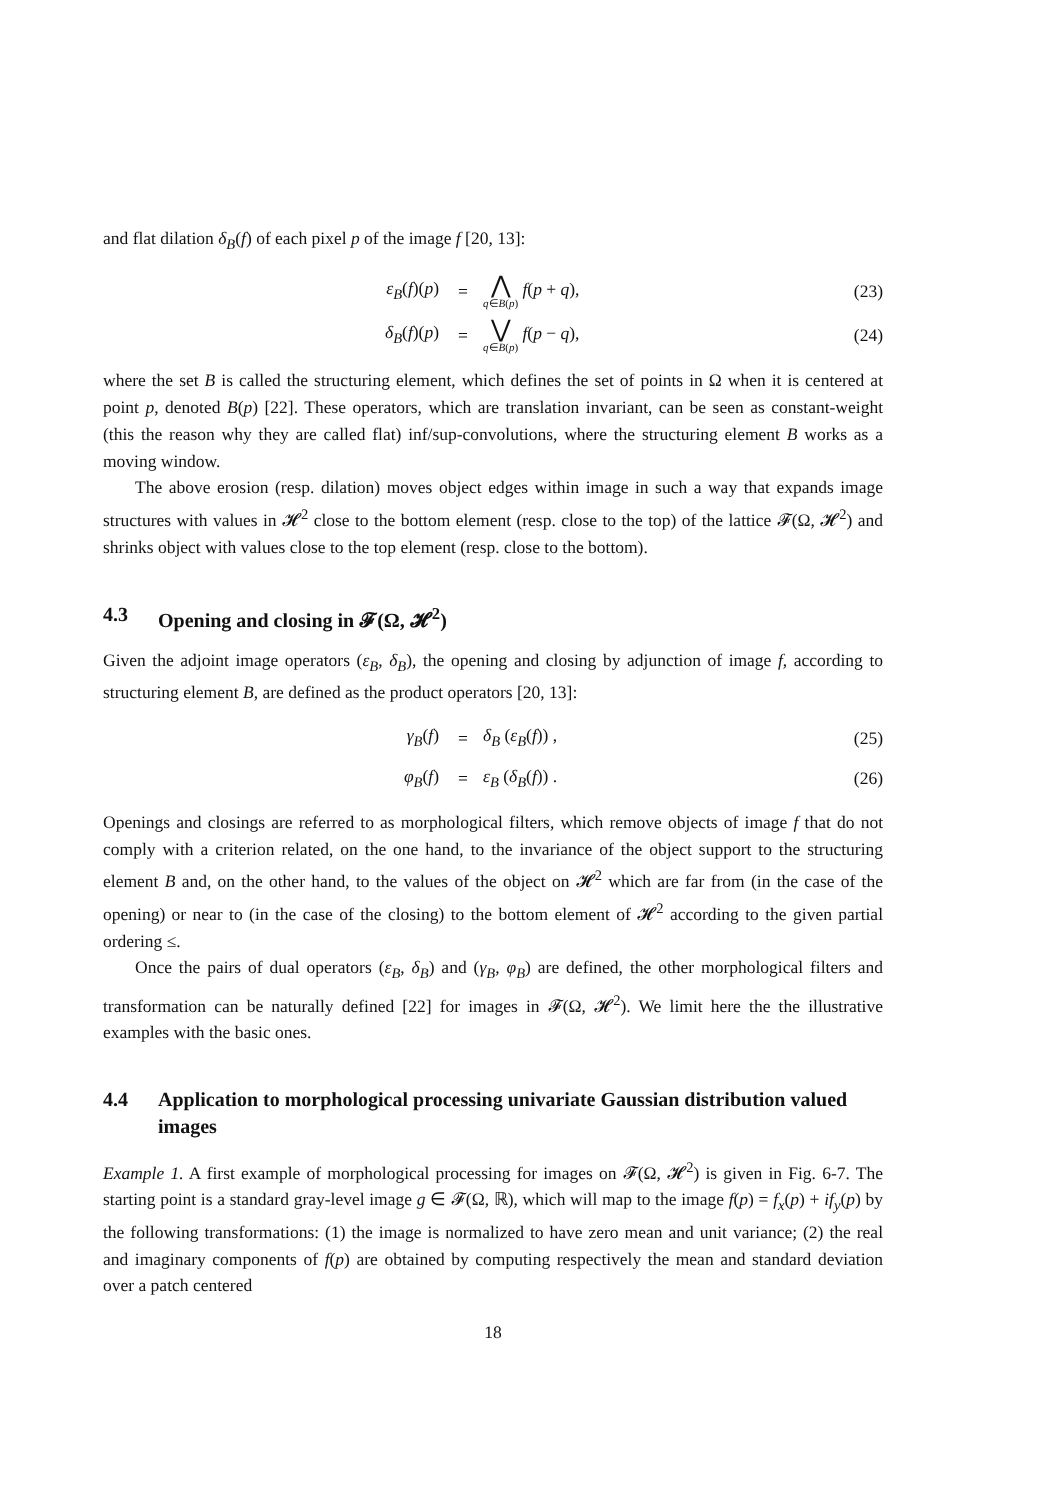and flat dilation δ<sub>B</sub>(f) of each pixel p of the image f [20, 13]:
ε<sub>B</sub>(f)(p)
=
⋀ q∈B(p) f(p + q),
(23)
δ<sub>B</sub>(f)(p)
=
⋁ q∈B(p) f(p − q),
(24)
where the set B is called the structuring element, which defines the set of points in Ω when it is centered at point p, denoted B(p) [22]. These operators, which are translation invariant, can be seen as constant-weight (this the reason why they are called flat) inf/sup-convolutions, where the structuring element B works as a moving window.
The above erosion (resp. dilation) moves object edges within image in such a way that expands image structures with values in 𝓗<sup>2</sup> close to the bottom element (resp. close to the top) of the lattice 𝓕(Ω, 𝓗<sup>2</sup>) and shrinks object with values close to the top element (resp. close to the bottom).
4.3 Opening and closing in 𝓕(Ω, 𝓗<sup>2</sup>)
Given the adjoint image operators (ε<sub>B</sub>, δ<sub>B</sub>), the opening and closing by adjunction of image f, according to structuring element B, are defined as the product operators [20, 13]:
γ<sub>B</sub>(f)
=
δ<sub>B</sub> (ε<sub>B</sub>(f)) ,
(25)
φ<sub>B</sub>(f)
=
ε<sub>B</sub> (δ<sub>B</sub>(f)) .
(26)
Openings and closings are referred to as morphological filters, which remove objects of image f that do not comply with a criterion related, on the one hand, to the invariance of the object support to the structuring element B and, on the other hand, to the values of the object on 𝓗<sup>2</sup> which are far from (in the case of the opening) or near to (in the case of the closing) to the bottom element of 𝓗<sup>2</sup> according to the given partial ordering ≤.
Once the pairs of dual operators (ε<sub>B</sub>, δ<sub>B</sub>) and (γ<sub>B</sub>, φ<sub>B</sub>) are defined, the other morphological filters and transformation can be naturally defined [22] for images in 𝓕(Ω, 𝓗<sup>2</sup>). We limit here the the illustrative examples with the basic ones.
4.4 Application to morphological processing univariate Gaussian distribution valued images
Example 1. A first example of morphological processing for images on 𝓕(Ω, 𝓗<sup>2</sup>) is given in Fig. 6-7. The starting point is a standard gray-level image g ∈ 𝓕(Ω, ℝ), which will map to the image f(p) = f<sub>x</sub>(p) + if<sub>y</sub>(p) by the following transformations: (1) the image is normalized to have zero mean and unit variance; (2) the real and imaginary components of f(p) are obtained by computing respectively the mean and standard deviation over a patch centered
18